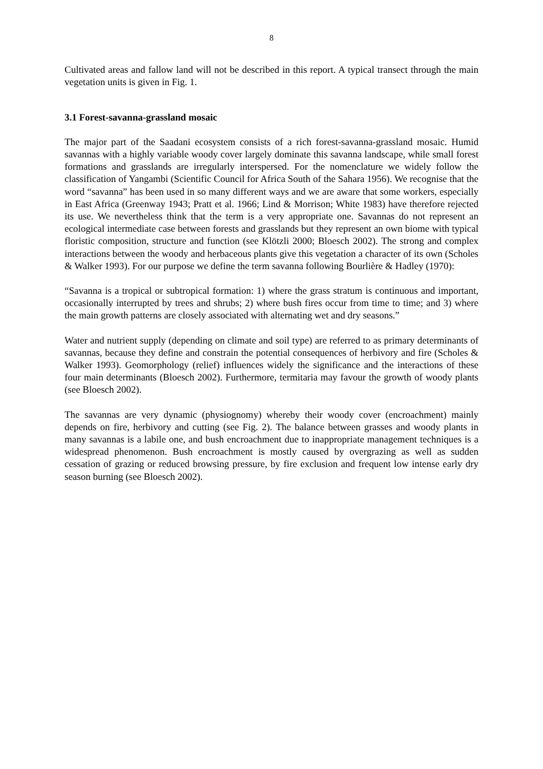8
Cultivated areas and fallow land will not be described in this report. A typical transect through the main vegetation units is given in Fig. 1.
3.1 Forest-savanna-grassland mosaic
The major part of the Saadani ecosystem consists of a rich forest-savanna-grassland mosaic. Humid savannas with a highly variable woody cover largely dominate this savanna landscape, while small forest formations and grasslands are irregularly interspersed. For the nomenclature we widely follow the classification of Yangambi (Scientific Council for Africa South of the Sahara 1956). We recognise that the word “savanna” has been used in so many different ways and we are aware that some workers, especially in East Africa (Greenway 1943; Pratt et al. 1966; Lind & Morrison; White 1983) have therefore rejected its use. We nevertheless think that the term is a very appropriate one. Savannas do not represent an ecological intermediate case between forests and grasslands but they represent an own biome with typical floristic composition, structure and function (see Klötzli 2000; Bloesch 2002). The strong and complex interactions between the woody and herbaceous plants give this vegetation a character of its own (Scholes & Walker 1993). For our purpose we define the term savanna following Bourlière & Hadley (1970):
“Savanna is a tropical or subtropical formation: 1) where the grass stratum is continuous and important, occasionally interrupted by trees and shrubs; 2) where bush fires occur from time to time; and 3) where the main growth patterns are closely associated with alternating wet and dry seasons.”
Water and nutrient supply (depending on climate and soil type) are referred to as primary determinants of savannas, because they define and constrain the potential consequences of herbivory and fire (Scholes & Walker 1993). Geomorphology (relief) influences widely the significance and the interactions of these four main determinants (Bloesch 2002). Furthermore, termitaria may favour the growth of woody plants (see Bloesch 2002).
The savannas are very dynamic (physiognomy) whereby their woody cover (encroachment) mainly depends on fire, herbivory and cutting (see Fig. 2). The balance between grasses and woody plants in many savannas is a labile one, and bush encroachment due to inappropriate management techniques is a widespread phenomenon. Bush encroachment is mostly caused by overgrazing as well as sudden cessation of grazing or reduced browsing pressure, by fire exclusion and frequent low intense early dry season burning (see Bloesch 2002).